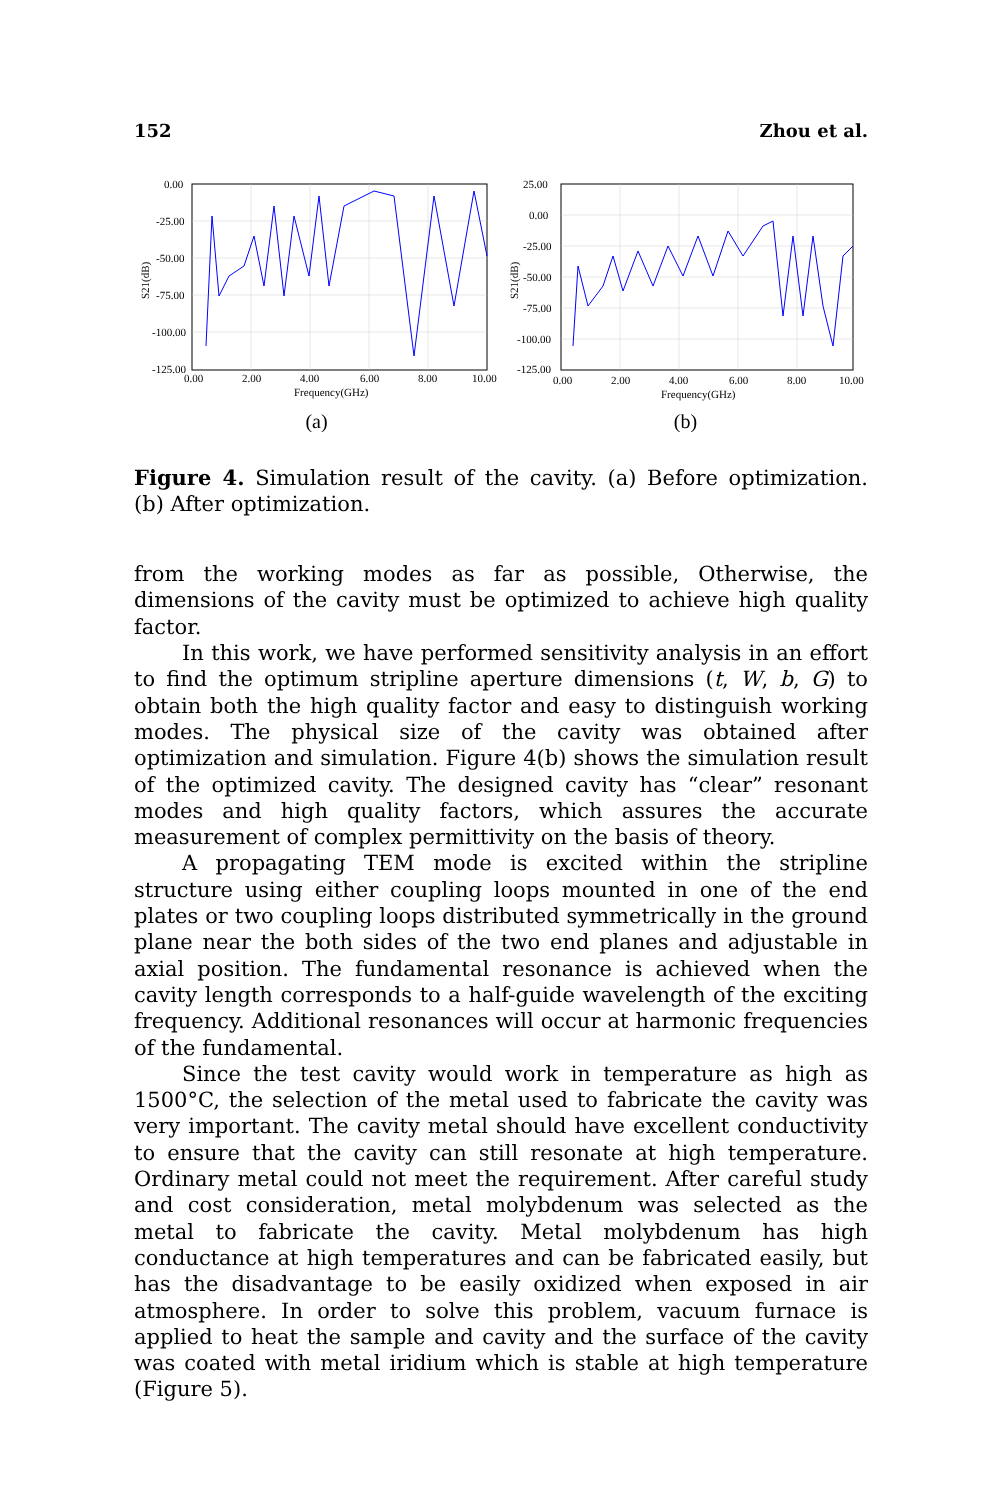152 Zhou et al.
S21(dB)
0.00
-25.00
-50.00
-75.00
-100.00
-125.00
0.00
2.00
4.00
6.00
8.00
10.00
Frequency(GHz)
(a)
S21(dB)
25.00
0.00
-25.00
-50.00
-75.00
-100.00
-125.00
0.00
2.00
4.00
6.00
8.00
10.00
Frequency(GHz)
(b)
Figure 4. Simulation result of the cavity. (a) Before optimization. (b) After optimization.
from the working modes as far as possible, Otherwise, the dimensions of the cavity must be optimized to achieve high quality factor.
In this work, we have performed sensitivity analysis in an effort to find the optimum stripline aperture dimensions (t, W, b, G) to obtain both the high quality factor and easy to distinguish working modes. The physical size of the cavity was obtained after optimization and simulation. Figure 4(b) shows the simulation result of the optimized cavity. The designed cavity has “clear” resonant modes and high quality factors, which assures the accurate measurement of complex permittivity on the basis of theory.
A propagating TEM mode is excited within the stripline structure using either coupling loops mounted in one of the end plates or two coupling loops distributed symmetrically in the ground plane near the both sides of the two end planes and adjustable in axial position. The fundamental resonance is achieved when the cavity length corresponds to a half-guide wavelength of the exciting frequency. Additional resonances will occur at harmonic frequencies of the fundamental.
Since the test cavity would work in temperature as high as 1500°C, the selection of the metal used to fabricate the cavity was very important. The cavity metal should have excellent conductivity to ensure that the cavity can still resonate at high temperature. Ordinary metal could not meet the requirement. After careful study and cost consideration, metal molybdenum was selected as the metal to fabricate the cavity. Metal molybdenum has high conductance at high temperatures and can be fabricated easily, but has the disadvantage to be easily oxidized when exposed in air atmosphere. In order to solve this problem, vacuum furnace is applied to heat the sample and cavity and the surface of the cavity was coated with metal iridium which is stable at high temperature (Figure 5).